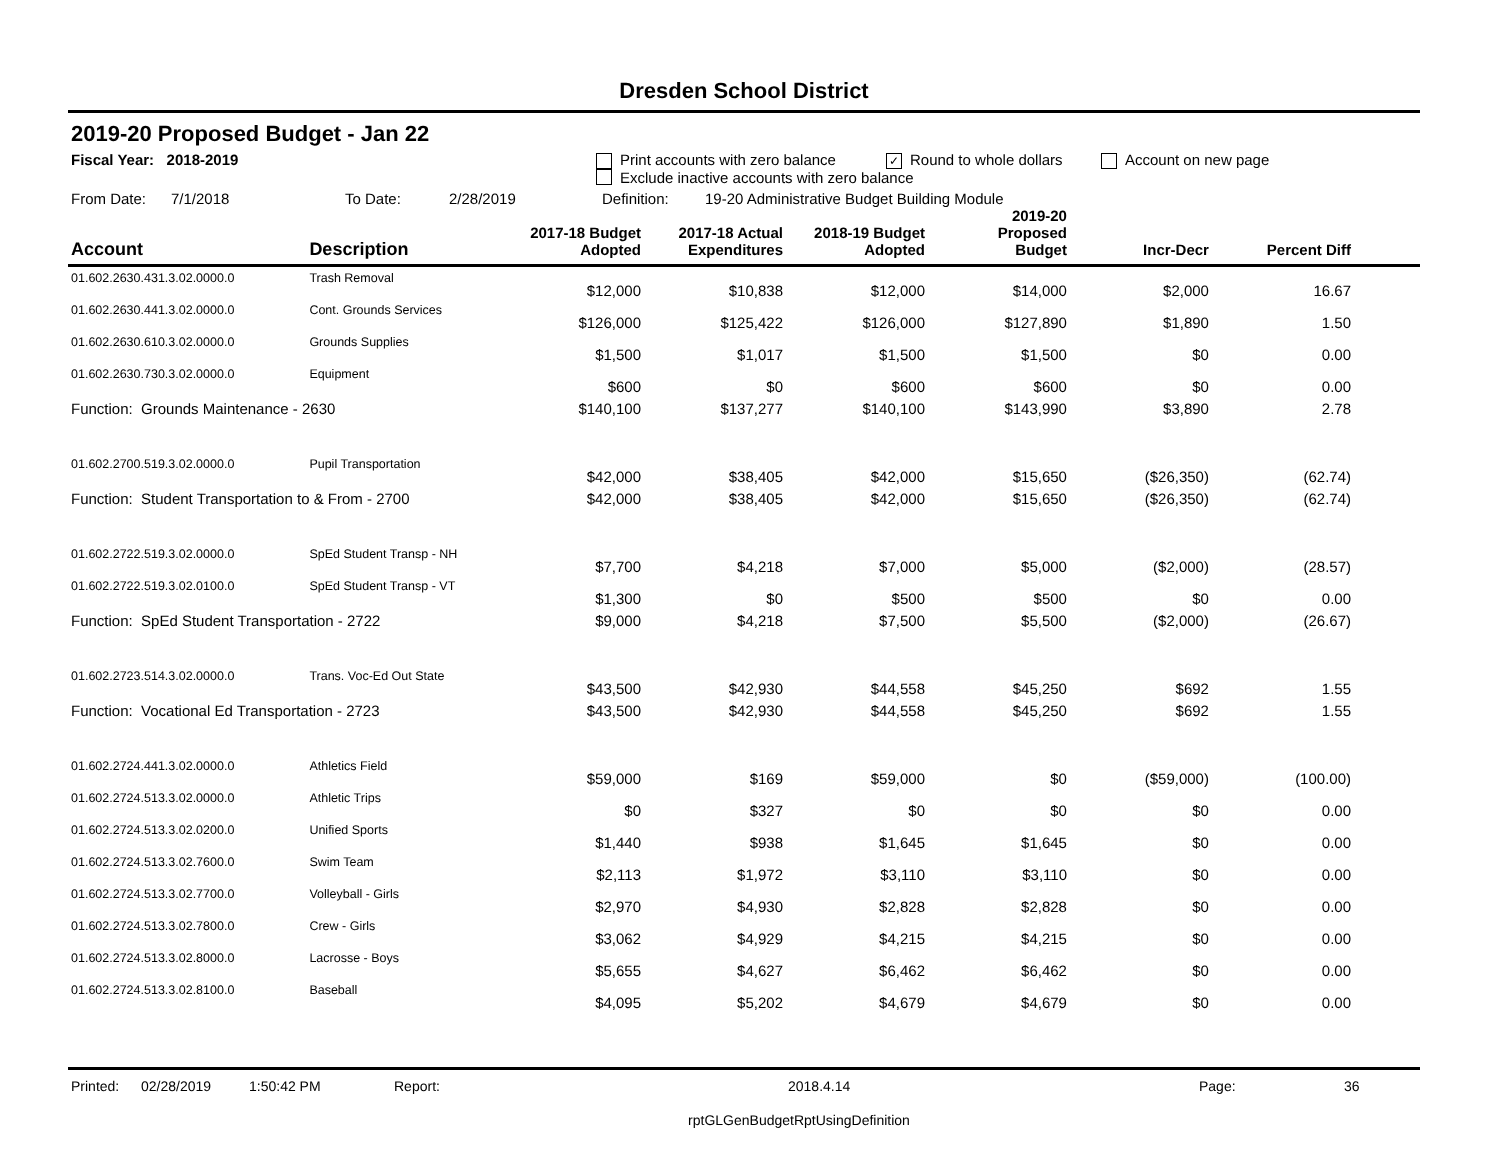Dresden School District
2019-20 Proposed Budget - Jan 22
Fiscal Year: 2018-2019 Print accounts with zero balance ✓ Round to whole dollars Account on new page
Exclude inactive accounts with zero balance
From Date: 7/1/2018 To Date: 2/28/2019 Definition: 19-20 Administrative Budget Building Module
| Account | Description | 2017-18 Budget Adopted | 2017-18 Actual Expenditures | 2018-19 Budget Adopted | 2019-20 Proposed Budget | Incr-Decr | Percent Diff |
| --- | --- | --- | --- | --- | --- | --- | --- |
| 01.602.2630.431.3.02.0000.0 | Trash Removal | $12,000 | $10,838 | $12,000 | $14,000 | $2,000 | 16.67 |
| 01.602.2630.441.3.02.0000.0 | Cont. Grounds Services | $126,000 | $125,422 | $126,000 | $127,890 | $1,890 | 1.50 |
| 01.602.2630.610.3.02.0000.0 | Grounds Supplies | $1,500 | $1,017 | $1,500 | $1,500 | $0 | 0.00 |
| 01.602.2630.730.3.02.0000.0 | Equipment | $600 | $0 | $600 | $600 | $0 | 0.00 |
| Function: Grounds Maintenance - 2630 | | $140,100 | $137,277 | $140,100 | $143,990 | $3,890 | 2.78 |
| 01.602.2700.519.3.02.0000.0 | Pupil Transportation | $42,000 | $38,405 | $42,000 | $15,650 | ($26,350) | (62.74) |
| Function: Student Transportation to & From - 2700 | | $42,000 | $38,405 | $42,000 | $15,650 | ($26,350) | (62.74) |
| 01.602.2722.519.3.02.0000.0 | SpEd Student Transp - NH | $7,700 | $4,218 | $7,000 | $5,000 | ($2,000) | (28.57) |
| 01.602.2722.519.3.02.0100.0 | SpEd Student Transp - VT | $1,300 | $0 | $500 | $500 | $0 | 0.00 |
| Function: SpEd Student Transportation - 2722 | | $9,000 | $4,218 | $7,500 | $5,500 | ($2,000) | (26.67) |
| 01.602.2723.514.3.02.0000.0 | Trans. Voc-Ed Out State | $43,500 | $42,930 | $44,558 | $45,250 | $692 | 1.55 |
| Function: Vocational Ed Transportation - 2723 | | $43,500 | $42,930 | $44,558 | $45,250 | $692 | 1.55 |
| 01.602.2724.441.3.02.0000.0 | Athletics Field | $59,000 | $169 | $59,000 | $0 | ($59,000) | (100.00) |
| 01.602.2724.513.3.02.0000.0 | Athletic Trips | $0 | $327 | $0 | $0 | $0 | 0.00 |
| 01.602.2724.513.3.02.0200.0 | Unified Sports | $1,440 | $938 | $1,645 | $1,645 | $0 | 0.00 |
| 01.602.2724.513.3.02.7600.0 | Swim Team | $2,113 | $1,972 | $3,110 | $3,110 | $0 | 0.00 |
| 01.602.2724.513.3.02.7700.0 | Volleyball - Girls | $2,970 | $4,930 | $2,828 | $2,828 | $0 | 0.00 |
| 01.602.2724.513.3.02.7800.0 | Crew - Girls | $3,062 | $4,929 | $4,215 | $4,215 | $0 | 0.00 |
| 01.602.2724.513.3.02.8000.0 | Lacrosse - Boys | $5,655 | $4,627 | $6,462 | $6,462 | $0 | 0.00 |
| 01.602.2724.513.3.02.8100.0 | Baseball | $4,095 | $5,202 | $4,679 | $4,679 | $0 | 0.00 |
Printed: 02/28/2019 1:50:42 PM Report: 2018.4.14 Page: 36
rptGLGenBudgetRptUsingDefinition